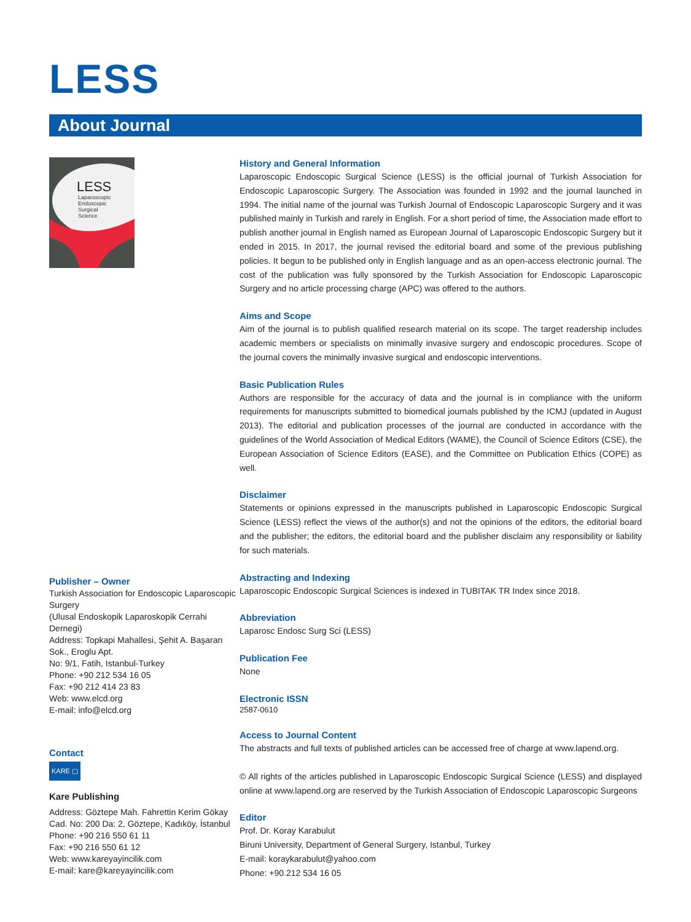LESS
About Journal
LESS
Laparoscopic
Endoscopic
Surgical
Science
Publisher – Owner
Turkish Association for Endoscopic Laparoscopic Surgery
(Ulusal Endoskopik Laparoskopik Cerrahi Dernegi)
Address: Topkapi Mahallesi, Şehit A. Başaran Sok., Eroglu Apt.
No: 9/1, Fatih, Istanbul-Turkey
Phone: +90 212 534 16 05
Fax: +90 212 414 23 83
Web: www.elcd.org
E-mail: info@elcd.org
Contact
KARE ▢
Kare Publishing
Address: Göztepe Mah. Fahrettin Kerim Gökay Cad. No: 200 Da: 2, Göztepe, Kadıköy, İstanbul
Phone: +90 216 550 61 11
Fax: +90 216 550 61 12
Web: www.kareyayincilik.com
E-mail: kare@kareyayincilik.com
History and General Information
Laparoscopic Endoscopic Surgical Science (LESS) is the official journal of Turkish Association for Endoscopic Laparoscopic Surgery. The Association was founded in 1992 and the journal launched in 1994. The initial name of the journal was Turkish Journal of Endoscopic Laparoscopic Surgery and it was published mainly in Turkish and rarely in English. For a short period of time, the Association made effort to publish another journal in English named as European Journal of Laparoscopic Endoscopic Surgery but it ended in 2015. In 2017, the journal revised the editorial board and some of the previous publishing policies. It begun to be published only in English language and as an open-access electronic journal. The cost of the publication was fully sponsored by the Turkish Association for Endoscopic Laparoscopic Surgery and no article processing charge (APC) was offered to the authors.
Aims and Scope
Aim of the journal is to publish qualified research material on its scope. The target readership includes academic members or specialists on minimally invasive surgery and endoscopic procedures. Scope of the journal covers the minimally invasive surgical and endoscopic interventions.
Basic Publication Rules
Authors are responsible for the accuracy of data and the journal is in compliance with the uniform requirements for manuscripts submitted to biomedical journals published by the ICMJ (updated in August 2013). The editorial and publication processes of the journal are conducted in accordance with the guidelines of the World Association of Medical Editors (WAME), the Council of Science Editors (CSE), the European Association of Science Editors (EASE), and the Committee on Publication Ethics (COPE) as well.
Disclaimer
Statements or opinions expressed in the manuscripts published in Laparoscopic Endoscopic Surgical Science (LESS) reflect the views of the author(s) and not the opinions of the editors, the editorial board and the publisher; the editors, the editorial board and the publisher disclaim any responsibility or liability for such materials.
Abstracting and Indexing
Laparoscopic Endoscopic Surgical Sciences is indexed in TUBITAK TR Index since 2018.
Abbreviation
Laparosc Endosc Surg Sci (LESS)
Publication Fee
None
Electronic ISSN
2587-0610
Access to Journal Content
The abstracts and full texts of published articles can be accessed free of charge at www.lapend.org.
© All rights of the articles published in Laparoscopic Endoscopic Surgical Science (LESS) and displayed online at www.lapend.org are reserved by the Turkish Association of Endoscopic Laparoscopic Surgeons
Editor
Prof. Dr. Koray Karabulut
Biruni University, Department of General Surgery, Istanbul, Turkey
E-mail: koraykarabulut@yahoo.com
Phone: +90.212 534 16 05